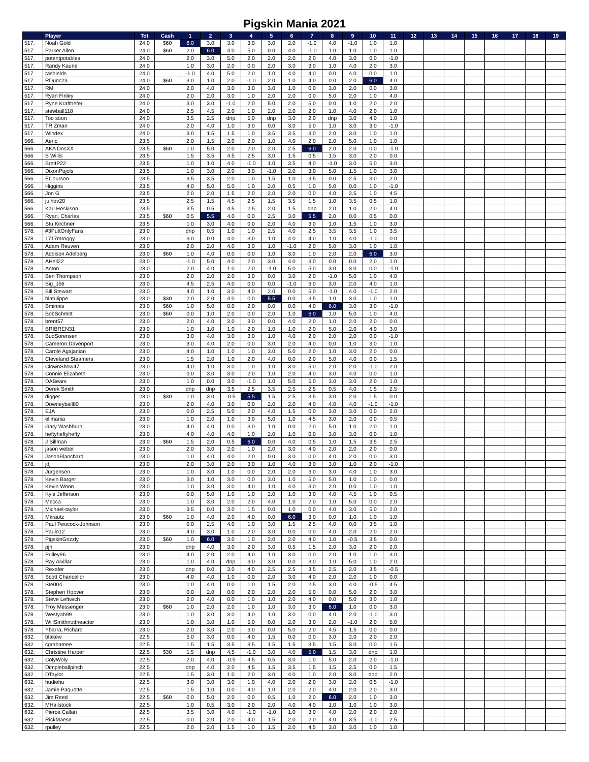Pigskin Mania 2021
| | Player | Tot | Cash | 1 | 2 | 3 | 4 | 5 | 6 | 7 | 8 | 9 | 10 | 11 | 12 | 13 | 14 | 15 | 16 | 17 | 18 | 19 |
| --- | --- | --- | --- | --- | --- | --- | --- | --- | --- | --- | --- | --- | --- | --- | --- | --- | --- | --- | --- | --- | --- | --- |
| 517. | Noah Gold | 24.0 | $60 | 6.0 | 3.0 | 3.0 | 3.0 | 3.0 | 2.0 | -1.0 | 4.0 | -1.0 | 1.0 | 1.0 | | | | | | | | |
| 517. | Parker Allen | 24.0 | $60 | 2.0 | 6.0 | 4.0 | 5.0 | 0.0 | 4.0 | -1.0 | 1.0 | 1.0 | 1.0 | 1.0 | | | | | | | | |
| 517. | potentpotables | 24.0 | | 2.0 | 3.0 | 5.0 | 2.0 | 2.0 | 2.0 | 2.0 | 4.0 | 3.0 | 0.0 | -1.0 | | | | | | | | |
| 517. | Randy Kaune | 24.0 | | 1.0 | 3.0 | 2.0 | 0.0 | 2.0 | 3.0 | 3.0 | 1.0 | 4.0 | 2.0 | 3.0 | | | | | | | | |
| 517. | rashields | 24.0 | | -1.0 | 4.0 | 5.0 | 2.0 | 1.0 | 4.0 | 4.0 | 0.0 | 4.0 | 0.0 | 1.0 | | | | | | | | |
| 517. | RDunc23 | 24.0 | $60 | 3.0 | 1.0 | 2.0 | -1.0 | 2.0 | 1.0 | 4.0 | 0.0 | 2.0 | 6.0 | 4.0 | | | | | | | | |
| 517. | RM | 24.0 | | 2.0 | 4.0 | 3.0 | 3.0 | 3.0 | 1.0 | 0.0 | 3.0 | 2.0 | 0.0 | 3.0 | | | | | | | | |
| 517. | Ryan Finley | 24.0 | | 2.0 | 2.0 | 3.0 | 1.0 | 2.0 | 2.0 | 0.0 | 5.0 | 2.0 | 1.0 | 4.0 | | | | | | | | |
| 517. | Ryne Krafthefer | 24.0 | | 3.0 | 3.0 | -1.0 | 2.0 | 5.0 | 2.0 | 5.0 | 0.0 | 1.0 | 2.0 | 2.0 | | | | | | | | |
| 517. | stewball118 | 24.0 | | 2.5 | 4.5 | 2.0 | 1.0 | 2.0 | 2.0 | 2.0 | 1.0 | 4.0 | 2.0 | 1.0 | | | | | | | | |
| 517. | Too soon | 24.0 | | 3.5 | 2.5 | dnp | 5.0 | dnp | 3.0 | 2.0 | dnp | 3.0 | 4.0 | 1.0 | | | | | | | | |
| 517. | TR Zman | 24.0 | | 2.0 | 4.0 | 1.0 | 3.0 | 0.0 | 3.0 | 5.0 | 1.0 | 3.0 | 3.0 | -1.0 | | | | | | | | |
| 517. | Windex | 24.0 | | 3.0 | 1.5 | 1.5 | 1.0 | 3.5 | 3.5 | 3.0 | 2.0 | 3.0 | 1.0 | 1.0 | | | | | | | | |
| 566. | Aeric | 23.5 | | 2.0 | 1.5 | 2.0 | 2.0 | 1.0 | 4.0 | 2.0 | 2.0 | 5.0 | 1.0 | 1.0 | | | | | | | | |
| 566. | AKA DosXX | 23.5 | $60 | 1.0 | 5.0 | 2.0 | 2.0 | 2.0 | 2.5 | 6.0 | 2.0 | 2.0 | 0.0 | -1.0 | | | | | | | | |
| 566. | B Willis | 23.5 | | 1.5 | 3.5 | 4.5 | 2.5 | 3.0 | 1.5 | 0.5 | 1.5 | 3.0 | 2.0 | 0.0 | | | | | | | | |
| 566. | BrettP22 | 23.5 | | 1.0 | 1.0 | 4.0 | -1.0 | 1.0 | 3.5 | 4.0 | -1.0 | 3.0 | 5.0 | 3.0 | | | | | | | | |
| 566. | DixonPujols | 23.5 | | 1.0 | 3.0 | 2.0 | 3.0 | -1.0 | 2.0 | 3.0 | 5.0 | 1.5 | 1.0 | 3.0 | | | | | | | | |
| 566. | ECourson | 23.5 | | 3.5 | 3.5 | 2.0 | 1.0 | 1.5 | 1.0 | 3.5 | 0.0 | 2.5 | 3.0 | 2.0 | | | | | | | | |
| 566. | Higgins | 23.5 | | 4.0 | 5.0 | 5.0 | 1.0 | 2.0 | 0.5 | 1.0 | 5.0 | 0.0 | 1.0 | -1.0 | | | | | | | | |
| 566. | Jon G | 23.5 | | 2.0 | 2.0 | 1.5 | 2.0 | 2.0 | 2.0 | 0.0 | 4.0 | 2.5 | 1.0 | 4.5 | | | | | | | | |
| 566. | julhov20 | 23.5 | | 2.5 | 1.5 | 4.5 | 2.5 | 1.5 | 3.5 | 1.5 | 1.0 | 3.5 | 0.5 | 1.0 | | | | | | | | |
| 566. | Karl Hoskison | 23.5 | | 3.5 | 0.5 | 4.5 | 2.5 | 2.0 | 1.5 | dnp | 2.0 | 1.0 | 2.0 | 4.0 | | | | | | | | |
| 566. | Ryan, Charles | 23.5 | $60 | 0.5 | 5.5 | 4.0 | 0.0 | 2.5 | 3.0 | 5.5 | 2.0 | 0.0 | 0.5 | 0.0 | | | | | | | | |
| 566. | Stu Kirchner | 23.5 | | 1.0 | 3.0 | 4.0 | 0.0 | 2.0 | 4.0 | 3.0 | 1.0 | 1.5 | 1.0 | 3.0 | | | | | | | | |
| 578. | #3PuttOnlyFans | 23.0 | | dnp | 0.5 | 1.0 | 1.0 | 2.5 | 4.0 | 2.5 | 3.5 | 3.5 | 1.0 | 3.5 | | | | | | | | |
| 578. | 1717mroggy | 23.0 | | 3.0 | 0.0 | 4.0 | 3.0 | 1.0 | 4.0 | 4.0 | 1.0 | 4.0 | -1.0 | 0.0 | | | | | | | | |
| 578. | Adam Reuven | 23.0 | | 2.0 | 2.0 | 4.0 | 3.0 | 1.0 | -1.0 | 2.0 | 5.0 | 3.0 | 1.0 | 1.0 | | | | | | | | |
| 578. | Addison Adelberg | 23.0 | $60 | 1.0 | 4.0 | 0.0 | 0.0 | 1.0 | 3.0 | 1.0 | 2.0 | 2.0 | 6.0 | 3.0 | | | | | | | | |
| 578. | AHell22 | 23.0 | | -1.0 | 5.0 | 4.0 | 2.0 | 3.0 | 4.0 | 3.0 | 0.0 | 0.0 | 2.0 | 1.0 | | | | | | | | |
| 578. | Anton | 23.0 | | 2.0 | 4.0 | 1.0 | 2.0 | -1.0 | 5.0 | 5.0 | 3.0 | 3.0 | 0.0 | -1.0 | | | | | | | | |
| 578. | Ben Thompson | 23.0 | | 2.0 | 2.0 | 2.0 | 3.0 | 0.0 | 3.0 | 2.0 | -1.0 | 5.0 | 1.0 | 4.0 | | | | | | | | |
| 578. | Big_J56 | 23.0 | | 4.5 | 2.5 | 4.0 | 0.0 | 0.0 | -1.0 | 3.0 | 3.0 | 2.0 | 4.0 | 1.0 | | | | | | | | |
| 578. | Bill Stewart | 23.0 | | 4.0 | 1.0 | 3.0 | 4.0 | 2.0 | 0.0 | 5.0 | -1.0 | 4.0 | -1.0 | 2.0 | | | | | | | | |
| 578. | blatulippe | 23.0 | $30 | 2.0 | 2.0 | 4.0 | 0.0 | 5.5 | 0.0 | 3.5 | 1.0 | 3.0 | 1.0 | 1.0 | | | | | | | | |
| 578. | Bminnis | 23.0 | $60 | 1.0 | 5.0 | 0.0 | 2.0 | 0.0 | 0.0 | 4.0 | 6.0 | 3.0 | 3.0 | -1.0 | | | | | | | | |
| 578. | BobSchmitt | 23.0 | $60 | 0.0 | 1.0 | 2.0 | 0.0 | 2.0 | 1.0 | 6.0 | 1.0 | 5.0 | 1.0 | 4.0 | | | | | | | | |
| 578. | brent57 | 23.0 | | 2.0 | 4.0 | 3.0 | 3.0 | 0.0 | 4.0 | 2.0 | 1.0 | 2.0 | 2.0 | 0.0 | | | | | | | | |
| 578. | BRIBREN31 | 23.0 | | 1.0 | 1.0 | 1.0 | 2.0 | 1.0 | 1.0 | 2.0 | 5.0 | 2.0 | 4.0 | 3.0 | | | | | | | | |
| 578. | BudSorensen | 23.0 | | 3.0 | 4.0 | 3.0 | 3.0 | 1.0 | 4.0 | 2.0 | 2.0 | 2.0 | 0.0 | -1.0 | | | | | | | | |
| 578. | Cameron Davenport | 23.0 | | 3.0 | 4.0 | 2.0 | 0.0 | 3.0 | 2.0 | 4.0 | 0.0 | 1.0 | 3.0 | 1.0 | | | | | | | | |
| 578. | Carole Agajanian | 23.0 | | 4.0 | 1.0 | 1.0 | 1.0 | 3.0 | 5.0 | 2.0 | 1.0 | 3.0 | 2.0 | 0.0 | | | | | | | | |
| 578. | Cleveland Steamers | 23.0 | | 1.5 | 2.0 | 1.0 | 2.0 | 4.0 | 0.0 | 2.0 | 5.0 | 4.0 | 0.0 | 1.5 | | | | | | | | |
| 578. | ClownShow47 | 23.0 | | 4.0 | 1.0 | 3.0 | 1.0 | 1.0 | 3.0 | 5.0 | 2.0 | 2.0 | -1.0 | 2.0 | | | | | | | | |
| 578. | Connie Elizabeth | 23.0 | | 0.0 | 3.0 | 3.0 | 2.0 | 1.0 | 2.0 | 4.0 | 3.0 | 4.0 | 0.0 | 1.0 | | | | | | | | |
| 578. | DABears | 23.0 | | 1.0 | 0.0 | 3.0 | -1.0 | 1.0 | 5.0 | 5.0 | 3.0 | 3.0 | 2.0 | 1.0 | | | | | | | | |
| 578. | Derek Smith | 23.0 | | dnp | dnp | 3.5 | 2.5 | 3.5 | 2.5 | 2.5 | 0.5 | 4.0 | 1.5 | 2.5 | | | | | | | | |
| 578. | digger | 23.0 | $30 | 1.0 | 3.0 | -0.5 | 5.5 | 1.5 | 2.5 | 3.5 | 3.0 | 2.0 | 1.5 | 0.0 | | | | | | | | |
| 578. | Downeyball80 | 23.0 | | 2.0 | 4.0 | 3.0 | 0.0 | 2.0 | 2.0 | 4.0 | 4.0 | 4.0 | -1.0 | -1.0 | | | | | | | | |
| 578. | EJA | 23.0 | | 0.0 | 2.5 | 5.0 | 2.0 | 4.0 | 1.5 | 0.0 | 3.0 | 3.0 | 0.0 | 2.0 | | | | | | | | |
| 578. | elimania | 23.0 | | 1.0 | 2.0 | 1.0 | 3.0 | 5.0 | 1.0 | 4.5 | 3.0 | 2.0 | 0.0 | 0.5 | | | | | | | | |
| 578. | Gary Washburn | 23.0 | | 4.0 | 4.0 | 0.0 | 3.0 | 1.0 | 0.0 | 2.0 | 5.0 | 1.0 | 2.0 | 1.0 | | | | | | | | |
| 578. | heftyheftyhefty | 23.0 | | 4.0 | 4.0 | 4.0 | 1.0 | 2.0 | 1.0 | 0.0 | 3.0 | 3.0 | 0.0 | 1.0 | | | | | | | | |
| 578. | J Billman | 23.0 | $60 | 1.5 | 2.0 | 0.5 | 6.0 | 0.0 | 4.0 | 0.5 | 1.0 | 1.5 | 3.5 | 2.5 | | | | | | | | |
| 578. | jason weber | 23.0 | | 2.0 | 3.0 | 2.0 | 1.0 | 2.0 | 3.0 | 4.0 | 2.0 | 2.0 | 2.0 | 0.0 | | | | | | | | |
| 578. | JasonBlanchard | 23.0 | | 1.0 | 4.0 | 4.0 | 2.0 | 0.0 | 3.0 | 0.0 | 4.0 | 2.0 | 0.0 | 3.0 | | | | | | | | |
| 578. | jdj | 23.0 | | 2.0 | 3.0 | 2.0 | 3.0 | 1.0 | 4.0 | 3.0 | 3.0 | 1.0 | 2.0 | -1.0 | | | | | | | | |
| 578. | Jurgensen | 23.0 | | 1.0 | 3.0 | 1.0 | 0.0 | 2.0 | 2.0 | 3.0 | 3.0 | 4.0 | 1.0 | 3.0 | | | | | | | | |
| 578. | Kevin Barger | 23.0 | | 3.0 | 1.0 | 3.0 | 0.0 | 3.0 | 1.0 | 5.0 | 5.0 | 1.0 | 1.0 | 0.0 | | | | | | | | |
| 578. | Kevin Woon | 23.0 | | 1.0 | 3.0 | 3.0 | 4.0 | 1.0 | 4.0 | 3.0 | 2.0 | 0.0 | 1.0 | 1.0 | | | | | | | | |
| 578. | Kyle Jefferson | 23.0 | | 0.0 | 5.0 | 1.0 | 1.0 | 2.0 | 1.0 | 3.0 | 4.0 | 4.5 | 1.0 | 0.5 | | | | | | | | |
| 578. | Mecca | 23.0 | | 1.0 | 3.0 | 2.0 | 2.0 | 4.0 | 1.0 | 2.0 | 1.0 | 5.0 | 0.0 | 2.0 | | | | | | | | |
| 578. | Michael-taylor | 23.0 | | 3.5 | 0.0 | 3.0 | 1.5 | 0.0 | 1.0 | 0.0 | 4.0 | 3.0 | 5.0 | 2.0 | | | | | | | | |
| 578. | Mkrautz | 23.0 | $60 | 1.0 | 4.0 | 2.0 | 4.0 | 0.0 | 6.0 | 3.0 | 0.0 | 1.0 | 1.0 | 1.0 | | | | | | | | |
| 578. | Paul Twocock-Johnson | 23.0 | | 0.0 | 2.5 | 4.0 | 1.0 | 3.0 | 1.5 | 2.5 | 4.0 | 0.0 | 3.5 | 1.0 | | | | | | | | |
| 578. | Paulo12 | 23.0 | | 4.0 | 3.0 | 1.0 | 2.0 | 3.0 | 0.0 | 0.0 | 4.0 | 2.0 | 2.0 | 2.0 | | | | | | | | |
| 578. | PigskinGrizzly | 23.0 | $60 | 1.0 | 6.0 | 3.0 | 1.0 | 2.0 | 2.0 | 4.0 | 1.0 | -0.5 | 3.5 | 0.0 | | | | | | | | |
| 578. | pjh | 23.0 | | dnp | 4.0 | 3.0 | 2.0 | 3.0 | 0.5 | 1.5 | 2.0 | 3.0 | 2.0 | 2.0 | | | | | | | | |
| 578. | Pulley96 | 23.0 | | 4.0 | 2.0 | 2.0 | 4.0 | 1.0 | 3.0 | 0.0 | 2.0 | 1.0 | 1.0 | 3.0 | | | | | | | | |
| 578. | Ray Alvillar | 23.0 | | 1.0 | 4.0 | dnp | 3.0 | 3.0 | 0.0 | 3.0 | 1.0 | 5.0 | 1.0 | 2.0 | | | | | | | | |
| 578. | Rexafer | 23.0 | | dnp | 0.0 | 3.0 | 4.0 | 2.5 | 2.5 | 3.5 | 2.5 | 2.0 | 3.5 | -0.5 | | | | | | | | |
| 578. | Scott Chancellor | 23.0 | | 4.0 | 4.0 | 1.0 | 0.0 | 2.0 | 3.0 | 4.0 | 2.0 | 2.0 | 1.0 | 0.0 | | | | | | | | |
| 578. | Ste004 | 23.0 | | 1.0 | 4.0 | 0.0 | 1.0 | 1.5 | 2.0 | 2.5 | 3.0 | 4.0 | -0.5 | 4.5 | | | | | | | | |
| 578. | Stephen Hoover | 23.0 | | 0.0 | 2.0 | 0.0 | 2.0 | 2.0 | 2.0 | 5.0 | 0.0 | 5.0 | 2.0 | 3.0 | | | | | | | | |
| 578. | Steve Leftwich | 23.0 | | 2.0 | 4.0 | 0.0 | 1.0 | 1.0 | 2.0 | 4.0 | 0.0 | 5.0 | 3.0 | 1.0 | | | | | | | | |
| 578. | Troy Messenger | 23.0 | $60 | 1.0 | 2.0 | 2.0 | 1.0 | 1.0 | 3.0 | 3.0 | 6.0 | 1.0 | 0.0 | 3.0 | | | | | | | | |
| 578. | Westyah99 | 23.0 | | 1.0 | 3.0 | 3.0 | 4.0 | 1.0 | 3.0 | 0.0 | 4.0 | 2.0 | -1.0 | 3.0 | | | | | | | | |
| 578. | WillSmithnottheactor | 23.0 | | 1.0 | 3.0 | 1.0 | 5.0 | 0.0 | 2.0 | 3.0 | 2.0 | -1.0 | 2.0 | 5.0 | | | | | | | | |
| 578. | Ybarra, Richard | 23.0 | | 2.0 | 3.0 | 2.0 | 3.0 | 0.0 | 5.0 | 2.0 | 4.5 | 1.5 | 0.0 | 0.0 | | | | | | | | |
| 632. | blakew | 22.5 | | 5.0 | 3.0 | 0.0 | 4.0 | 1.5 | 0.0 | 0.0 | 3.0 | 2.0 | 2.0 | 2.0 | | | | | | | | |
| 632. | cgrahamee | 22.5 | | 1.5 | 1.5 | 3.5 | 3.5 | 1.5 | 1.5 | 3.5 | 1.5 | 3.0 | 0.0 | 1.5 | | | | | | | | |
| 632. | Christine Harper | 22.5 | $30 | 1.5 | dnp | 4.5 | -1.0 | 3.0 | 4.0 | 5.0 | 1.5 | 3.0 | dnp | 1.0 | | | | | | | | |
| 632. | ColyWoly | 22.5 | | 2.0 | 4.0 | -0.5 | 4.5 | 0.5 | 3.0 | 1.0 | 5.0 | 2.0 | 2.0 | -1.0 | | | | | | | | |
| 632. | Dimpleballpinch | 22.5 | | dnp | 4.0 | 2.0 | 4.5 | 1.5 | 3.5 | 1.5 | 1.5 | 2.5 | 0.0 | 1.5 | | | | | | | | |
| 632. | DTaylor | 22.5 | | 1.5 | 3.0 | 1.0 | 2.0 | 3.0 | 4.0 | 1.0 | 2.0 | 3.0 | dnp | 2.0 | | | | | | | | |
| 632. | hudiehu | 22.5 | | 3.0 | 3.0 | 3.0 | 1.0 | 4.0 | 2.0 | 2.0 | 3.0 | 2.0 | 0.5 | -1.0 | | | | | | | | |
| 632. | Jamie Paquette | 22.5 | | 1.5 | 1.0 | 0.0 | 4.0 | 1.0 | 2.0 | 2.0 | 4.0 | 2.0 | 2.0 | 3.0 | | | | | | | | |
| 632. | Jim Reed | 22.5 | $60 | 0.0 | 5.0 | 2.0 | 0.0 | 0.5 | 1.0 | 2.0 | 6.0 | 2.0 | 1.0 | 3.0 | | | | | | | | |
| 632. | MHailstock | 22.5 | | 1.0 | 0.5 | 3.0 | 2.0 | 2.0 | 4.0 | 4.0 | 1.0 | 1.0 | 1.0 | 3.0 | | | | | | | | |
| 632. | Pierce.Callan | 22.5 | | 3.5 | 3.0 | 4.0 | -1.0 | -1.0 | 1.0 | 3.0 | 4.0 | 2.0 | 2.0 | 2.0 | | | | | | | | |
| 632. | RickMaese | 22.5 | | 0.0 | 2.0 | 2.0 | 4.0 | 1.5 | 2.0 | 2.0 | 4.0 | 3.5 | -1.0 | 2.5 | | | | | | | | |
| 632. | rpulley | 22.5 | | 2.0 | 2.0 | 1.5 | 1.0 | 1.5 | 2.0 | 4.5 | 3.0 | 3.0 | 1.0 | 1.0 | | | | | | | | |